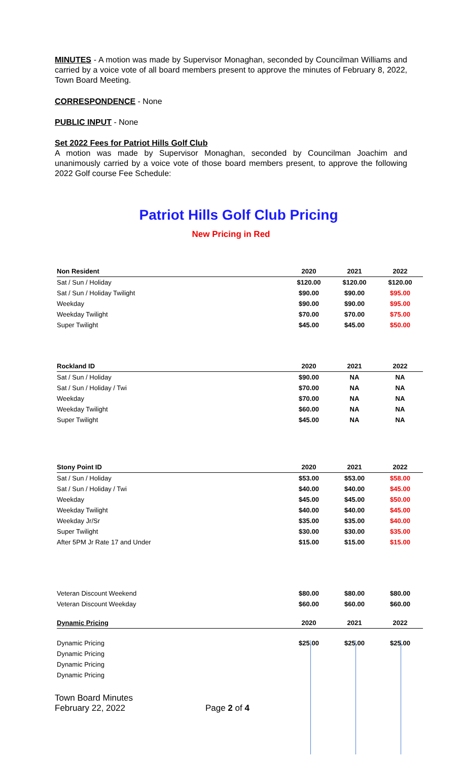MINUTES - A motion was made by Supervisor Monaghan, seconded by Councilman Williams and carried by a voice vote of all board members present to approve the minutes of February 8, 2022, Town Board Meeting.
CORRESPONDENCE - None
PUBLIC INPUT - None
Set 2022 Fees for Patriot Hills Golf Club
A motion was made by Supervisor Monaghan, seconded by Councilman Joachim and unanimously carried by a voice vote of those board members present, to approve the following 2022 Golf course Fee Schedule:
Patriot Hills Golf Club Pricing
New Pricing in Red
| Non Resident | 2020 | 2021 | 2022 |
| --- | --- | --- | --- |
| Sat / Sun / Holiday | $120.00 | $120.00 | $120.00 |
| Sat / Sun / Holiday Twilight | $90.00 | $90.00 | $95.00 |
| Weekday | $90.00 | $90.00 | $95.00 |
| Weekday Twilight | $70.00 | $70.00 | $75.00 |
| Super Twilight | $45.00 | $45.00 | $50.00 |
| Rockland ID | 2020 | 2021 | 2022 |
| --- | --- | --- | --- |
| Sat / Sun / Holiday | $90.00 | NA | NA |
| Sat / Sun / Holiday / Twi | $70.00 | NA | NA |
| Weekday | $70.00 | NA | NA |
| Weekday Twilight | $60.00 | NA | NA |
| Super Twilight | $45.00 | NA | NA |
| Stony Point ID | 2020 | 2021 | 2022 |
| --- | --- | --- | --- |
| Sat / Sun / Holiday | $53.00 | $53.00 | $58.00 |
| Sat / Sun / Holiday / Twi | $40.00 | $40.00 | $45.00 |
| Weekday | $45.00 | $45.00 | $50.00 |
| Weekday Twilight | $40.00 | $40.00 | $45.00 |
| Weekday Jr/Sr | $35.00 | $35.00 | $40.00 |
| Super Twilight | $30.00 | $30.00 | $35.00 |
| After 5PM Jr Rate 17 and Under | $15.00 | $15.00 | $15.00 |
| Veteran Discount Weekend | $80.00 | $80.00 | $80.00 |
| Veteran Discount Weekday | $60.00 | $60.00 | $60.00 |
| Dynamic Pricing | 2020 | 2021 | 2022 |
| --- | --- | --- | --- |
| Dynamic Pricing | $25.00 | $25.00 | $25.00 |
| Dynamic Pricing | | | |
| Dynamic Pricing | | | |
| Dynamic Pricing | | | |
Town Board Minutes
February 22, 2022 Page 2 of 4